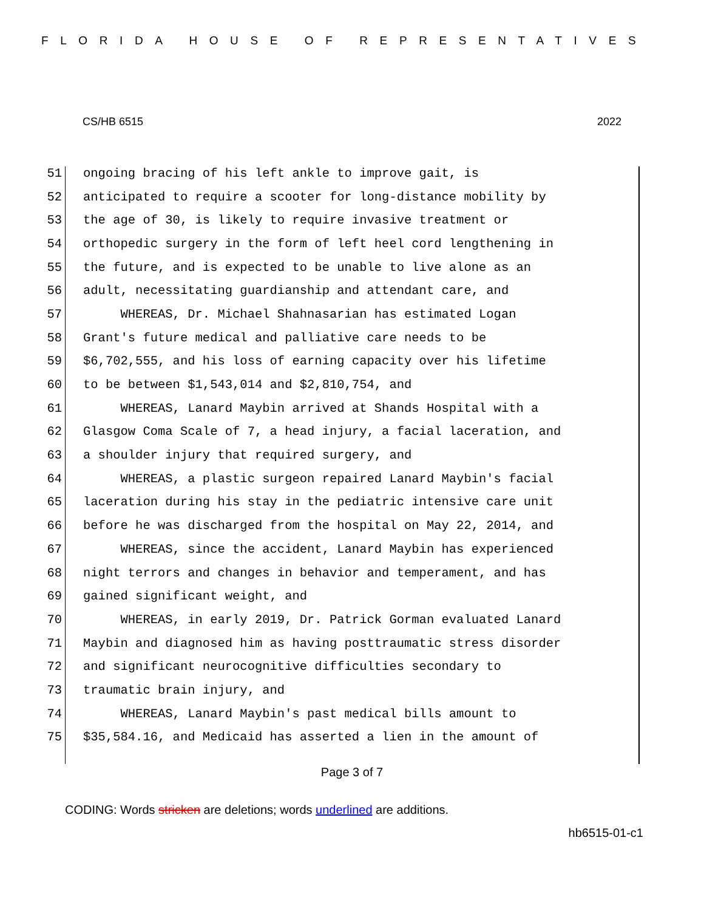FLORIDA HOUSE OF REPRESENTATIVES
CS/HB 6515 2022
51 ongoing bracing of his left ankle to improve gait, is
52 anticipated to require a scooter for long-distance mobility by
53 the age of 30, is likely to require invasive treatment or
54 orthopedic surgery in the form of left heel cord lengthening in
55 the future, and is expected to be unable to live alone as an
56 adult, necessitating guardianship and attendant care, and
57 WHEREAS, Dr. Michael Shahnasarian has estimated Logan
58 Grant's future medical and palliative care needs to be
59 $6,702,555, and his loss of earning capacity over his lifetime
60 to be between $1,543,014 and $2,810,754, and
61 WHEREAS, Lanard Maybin arrived at Shands Hospital with a
62 Glasgow Coma Scale of 7, a head injury, a facial laceration, and
63 a shoulder injury that required surgery, and
64 WHEREAS, a plastic surgeon repaired Lanard Maybin's facial
65 laceration during his stay in the pediatric intensive care unit
66 before he was discharged from the hospital on May 22, 2014, and
67 WHEREAS, since the accident, Lanard Maybin has experienced
68 night terrors and changes in behavior and temperament, and has
69 gained significant weight, and
70 WHEREAS, in early 2019, Dr. Patrick Gorman evaluated Lanard
71 Maybin and diagnosed him as having posttraumatic stress disorder
72 and significant neurocognitive difficulties secondary to
73 traumatic brain injury, and
74 WHEREAS, Lanard Maybin's past medical bills amount to
75 $35,584.16, and Medicaid has asserted a lien in the amount of
Page 3 of 7
CODING: Words stricken are deletions; words underlined are additions.
hb6515-01-c1